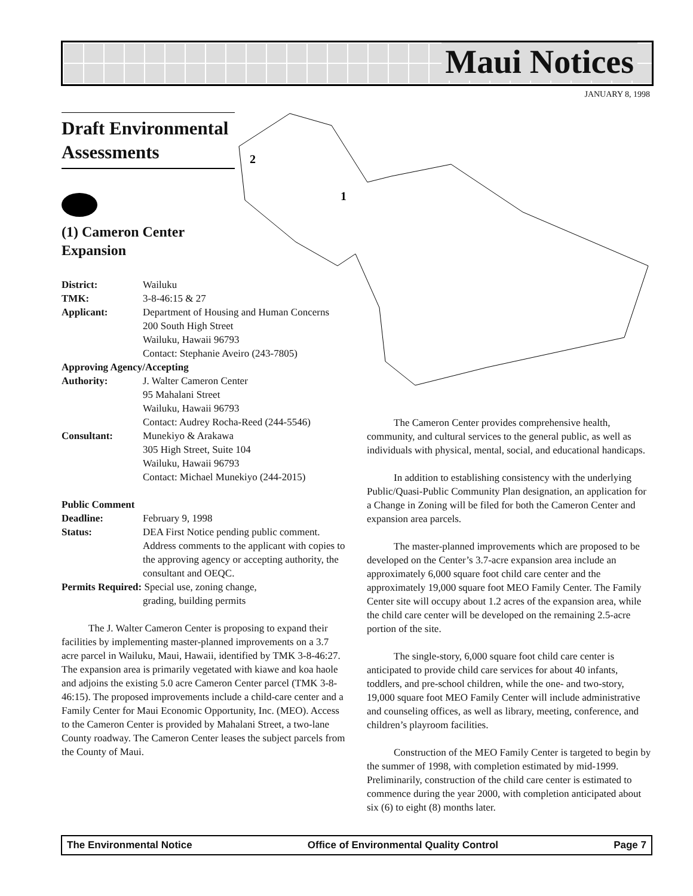Maui Notices
JANUARY 8, 1998
2
1
Draft Environmental Assessments
(1) Cameron Center
Expansion
District: Wailuku
TMK: 3-8-46:15 & 27
Applicant: Department of Housing and Human Concerns
200 South High Street
Wailuku, Hawaii 96793
Contact: Stephanie Aveiro (243-7805)
Approving Agency/Accepting
Authority: J. Walter Cameron Center
95 Mahalani Street
Wailuku, Hawaii 96793
Contact: Audrey Rocha-Reed (244-5546)
Consultant: Munekiyo & Arakawa
305 High Street, Suite 104
Wailuku, Hawaii 96793
Contact: Michael Munekiyo (244-2015)
Public Comment
Deadline: February 9, 1998
Status: DEA First Notice pending public comment. Address comments to the applicant with copies to the approving agency or accepting authority, the consultant and OEQC.
Permits Required: Special use, zoning change,
grading, building permits
The J. Walter Cameron Center is proposing to expand their facilities by implementing master-planned improvements on a 3.7 acre parcel in Wailuku, Maui, Hawaii, identified by TMK 3-8-46:27. The expansion area is primarily vegetated with kiawe and koa haole and adjoins the existing 5.0 acre Cameron Center parcel (TMK 3-8- 46:15). The proposed improvements include a child-care center and a Family Center for Maui Economic Opportunity, Inc. (MEO). Access to the Cameron Center is provided by Mahalani Street, a two-lane County roadway. The Cameron Center leases the subject parcels from the County of Maui.
The Cameron Center provides comprehensive health, community, and cultural services to the general public, as well as individuals with physical, mental, social, and educational handicaps.
In addition to establishing consistency with the underlying Public/Quasi-Public Community Plan designation, an application for a Change in Zoning will be filed for both the Cameron Center and expansion area parcels.
The master-planned improvements which are proposed to be developed on the Center’s 3.7-acre expansion area include an approximately 6,000 square foot child care center and the approximately 19,000 square foot MEO Family Center. The Family Center site will occupy about 1.2 acres of the expansion area, while the child care center will be developed on the remaining 2.5-acre portion of the site.
The single-story, 6,000 square foot child care center is anticipated to provide child care services for about 40 infants, toddlers, and pre-school children, while the one- and two-story, 19,000 square foot MEO Family Center will include administrative and counseling offices, as well as library, meeting, conference, and children’s playroom facilities.
Construction of the MEO Family Center is targeted to begin by the summer of 1998, with completion estimated by mid-1999. Preliminarily, construction of the child care center is estimated to commence during the year 2000, with completion anticipated about six (6) to eight (8) months later.
The Environmental Notice Office of Environmental Quality Control Page 7